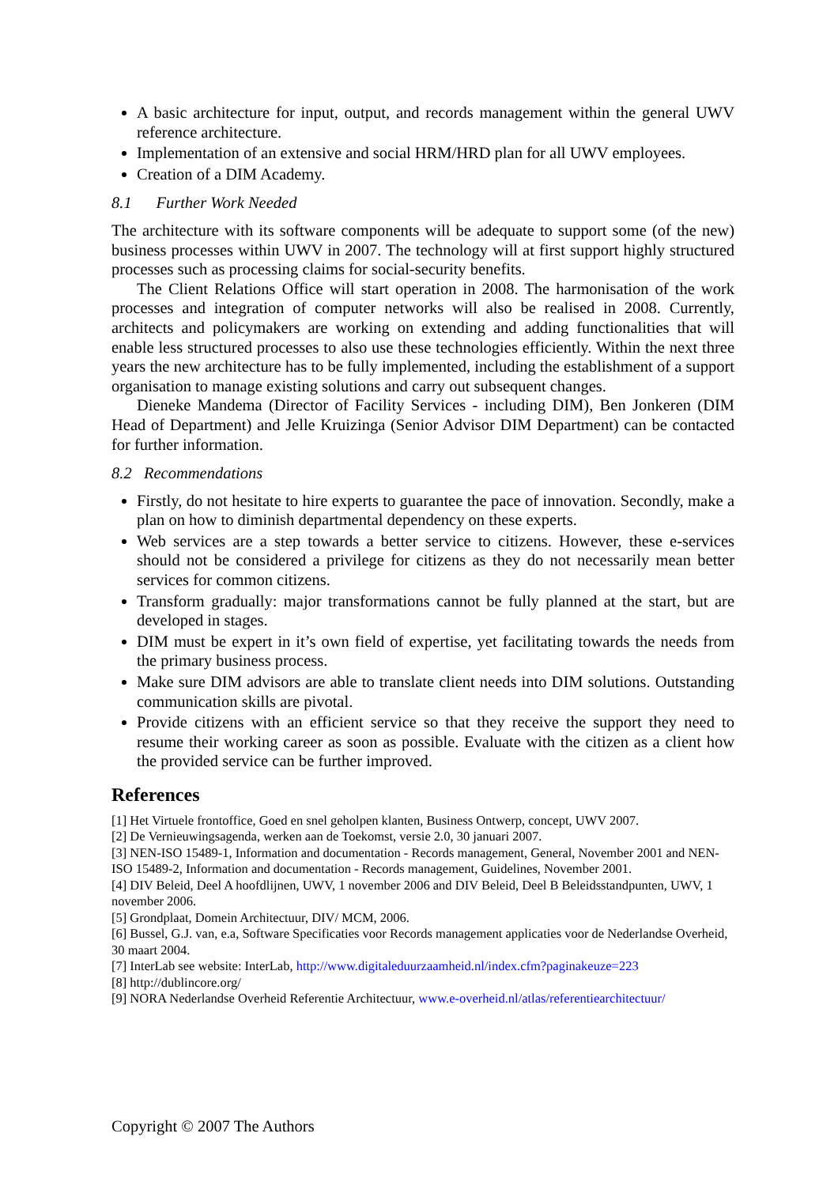A basic architecture for input, output, and records management within the general UWV reference architecture.
Implementation of an extensive and social HRM/HRD plan for all UWV employees.
Creation of a DIM Academy.
8.1 Further Work Needed
The architecture with its software components will be adequate to support some (of the new) business processes within UWV in 2007. The technology will at first support highly structured processes such as processing claims for social-security benefits.
The Client Relations Office will start operation in 2008. The harmonisation of the work processes and integration of computer networks will also be realised in 2008. Currently, architects and policymakers are working on extending and adding functionalities that will enable less structured processes to also use these technologies efficiently. Within the next three years the new architecture has to be fully implemented, including the establishment of a support organisation to manage existing solutions and carry out subsequent changes.
Dieneke Mandema (Director of Facility Services - including DIM), Ben Jonkeren (DIM Head of Department) and Jelle Kruizinga (Senior Advisor DIM Department) can be contacted for further information.
8.2 Recommendations
Firstly, do not hesitate to hire experts to guarantee the pace of innovation. Secondly, make a plan on how to diminish departmental dependency on these experts.
Web services are a step towards a better service to citizens. However, these e-services should not be considered a privilege for citizens as they do not necessarily mean better services for common citizens.
Transform gradually: major transformations cannot be fully planned at the start, but are developed in stages.
DIM must be expert in it’s own field of expertise, yet facilitating towards the needs from the primary business process.
Make sure DIM advisors are able to translate client needs into DIM solutions. Outstanding communication skills are pivotal.
Provide citizens with an efficient service so that they receive the support they need to resume their working career as soon as possible. Evaluate with the citizen as a client how the provided service can be further improved.
References
[1] Het Virtuele frontoffice, Goed en snel geholpen klanten, Business Ontwerp, concept, UWV 2007.
[2] De Vernieuwingsagenda, werken aan de Toekomst, versie 2.0, 30 januari 2007.
[3] NEN-ISO 15489-1, Information and documentation - Records management, General, November 2001 and NEN-ISO 15489-2, Information and documentation - Records management, Guidelines, November 2001.
[4] DIV Beleid, Deel A hoofdlijnen, UWV, 1 november 2006 and DIV Beleid, Deel B Beleidsstandpunten, UWV, 1 november 2006.
[5] Grondplaat, Domein Architectuur, DIV/ MCM, 2006.
[6] Bussel, G.J. van, e.a, Software Specificaties voor Records management applicaties voor de Nederlandse Overheid, 30 maart 2004.
[7] InterLab see website: InterLab, http://www.digitaleduurzaamheid.nl/index.cfm?paginakeuze=223
[8] http://dublincore.org/
[9] NORA Nederlandse Overheid Referentie Architectuur, www.e-overheid.nl/atlas/referentiearchitectuur/
Copyright © 2007 The Authors